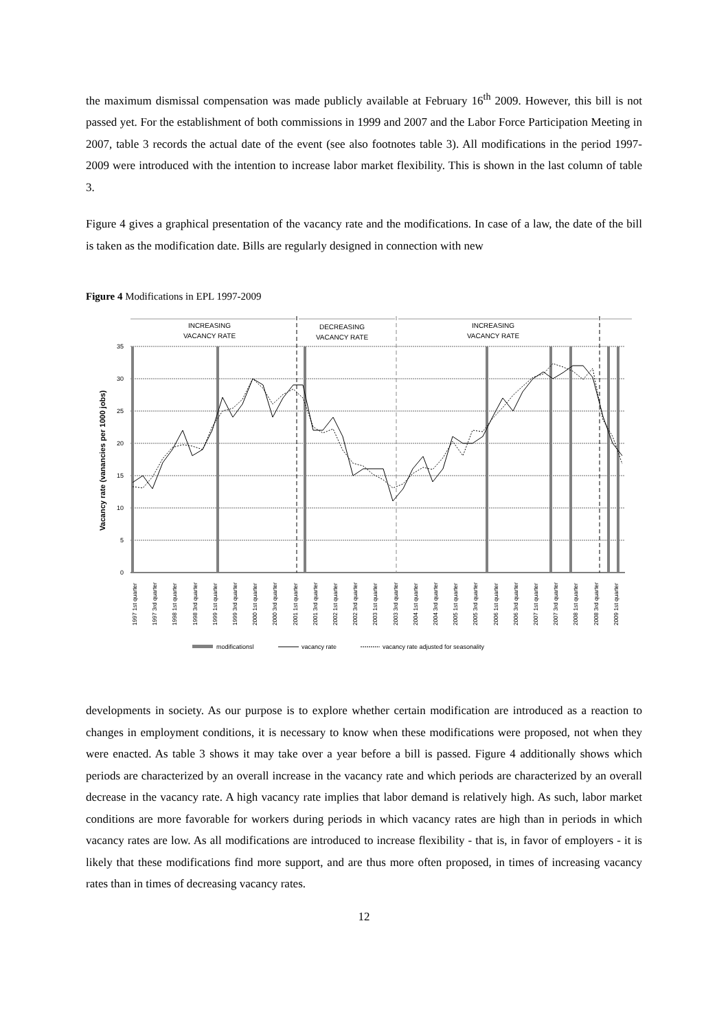the maximum dismissal compensation was made publicly available at February 16<sup>th</sup> 2009. However, this bill is not passed yet. For the establishment of both commissions in 1999 and 2007 and the Labor Force Participation Meeting in 2007, table 3 records the actual date of the event (see also footnotes table 3). All modifications in the period 1997-2009 were introduced with the intention to increase labor market flexibility. This is shown in the last column of table 3.
Figure 4 gives a graphical presentation of the vacancy rate and the modifications. In case of a law, the date of the bill is taken as the modification date. Bills are regularly designed in connection with new
Figure 4 Modifications in EPL 1997-2009
35
30
25
20
15
10
5
0
Vacancy rate (vanancies per 1000 jobs)
INCREASING
VACANCY RATE
DECREASING
VACANCY RATE
INCREASING
VACANCY RATE
1997 1st quarter
1997 3rd quarter
1998 1st quarter
1998 3rd quarter
1999 1st quarter
1999 3rd quarter
2000 1st quarter
2000 3rd quarter
2001 1st quarter
2001 3rd quarter
2002 1st quarter
2002 3rd quarter
2003 1st quarter
2003 3rd quarter
2004 1st quarter
2004 3rd quarter
2005 1st quarter
2005 3rd quarter
2006 1st quarter
2006 3rd quarter
2007 1st quarter
2007 3rd quarter
2008 1st quarter
2008 3rd quarter
2009 1st quarter
modificationsl
vacancy rate
vacancy rate adjusted for seasonality
developments in society. As our purpose is to explore whether certain modification are introduced as a reaction to changes in employment conditions, it is necessary to know when these modifications were proposed, not when they were enacted. As table 3 shows it may take over a year before a bill is passed. Figure 4 additionally shows which periods are characterized by an overall increase in the vacancy rate and which periods are characterized by an overall decrease in the vacancy rate. A high vacancy rate implies that labor demand is relatively high. As such, labor market conditions are more favorable for workers during periods in which vacancy rates are high than in periods in which vacancy rates are low. As all modifications are introduced to increase flexibility - that is, in favor of employers - it is likely that these modifications find more support, and are thus more often proposed, in times of increasing vacancy rates than in times of decreasing vacancy rates.
12